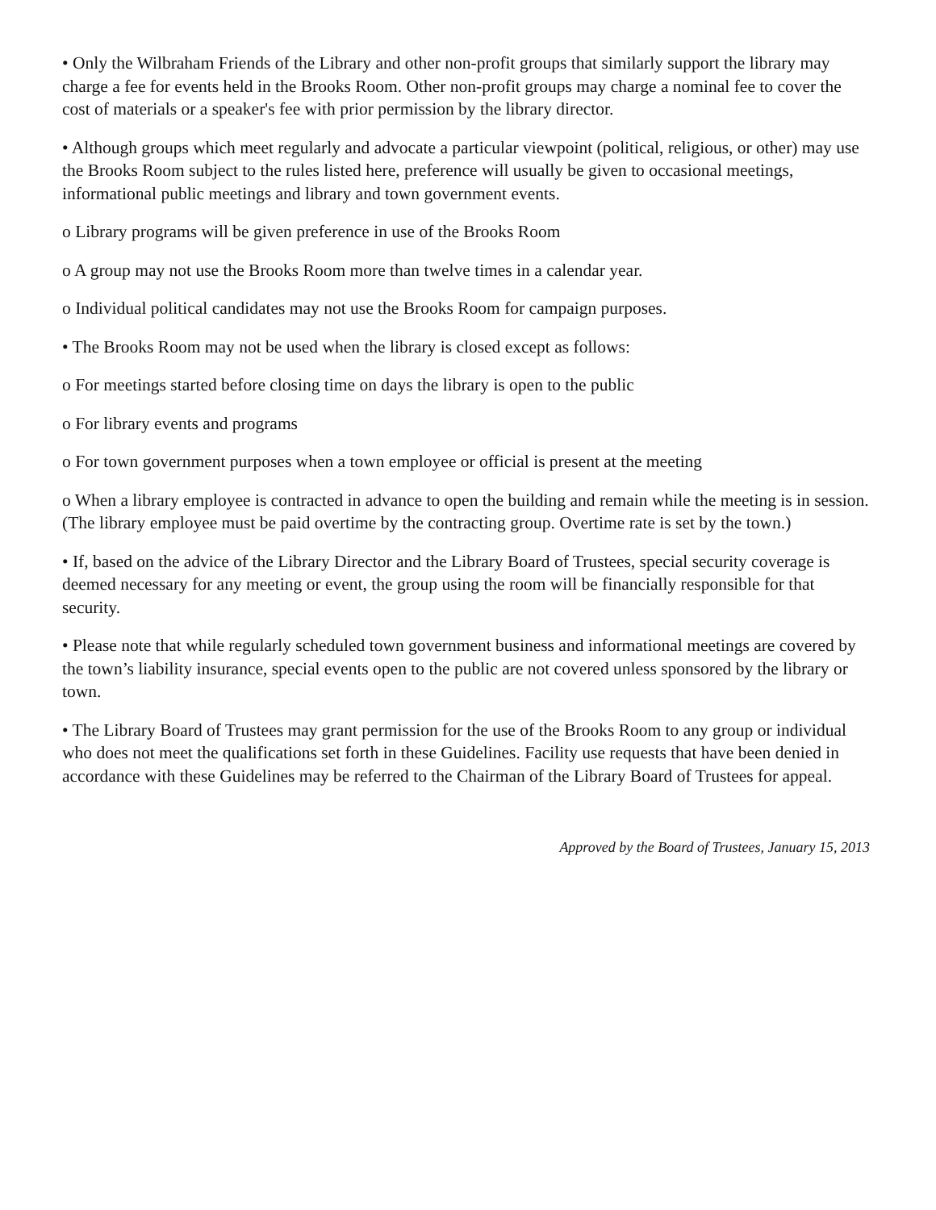• Only the Wilbraham Friends of the Library and other non-profit groups that similarly support the library may charge a fee for events held in the Brooks Room. Other non-profit groups may charge a nominal fee to cover the cost of materials or a speaker's fee with prior permission by the library director.
• Although groups which meet regularly and advocate a particular viewpoint (political, religious, or other) may use the Brooks Room subject to the rules listed here, preference will usually be given to occasional meetings, informational public meetings and library and town government events.
o Library programs will be given preference in use of the Brooks Room
o A group may not use the Brooks Room more than twelve times in a calendar year.
o Individual political candidates may not use the Brooks Room for campaign purposes.
• The Brooks Room may not be used when the library is closed except as follows:
o For meetings started before closing time on days the library is open to the public
o For library events and programs
o For town government purposes when a town employee or official is present at the meeting
o When a library employee is contracted in advance to open the building and remain while the meeting is in session. (The library employee must be paid overtime by the contracting group. Overtime rate is set by the town.)
• If, based on the advice of the Library Director and the Library Board of Trustees, special security coverage is deemed necessary for any meeting or event, the group using the room will be financially responsible for that security.
• Please note that while regularly scheduled town government business and informational meetings are covered by the town’s liability insurance, special events open to the public are not covered unless sponsored by the library or town.
• The Library Board of Trustees may grant permission for the use of the Brooks Room to any group or individual who does not meet the qualifications set forth in these Guidelines. Facility use requests that have been denied in accordance with these Guidelines may be referred to the Chairman of the Library Board of Trustees for appeal.
Approved by the Board of Trustees, January 15, 2013